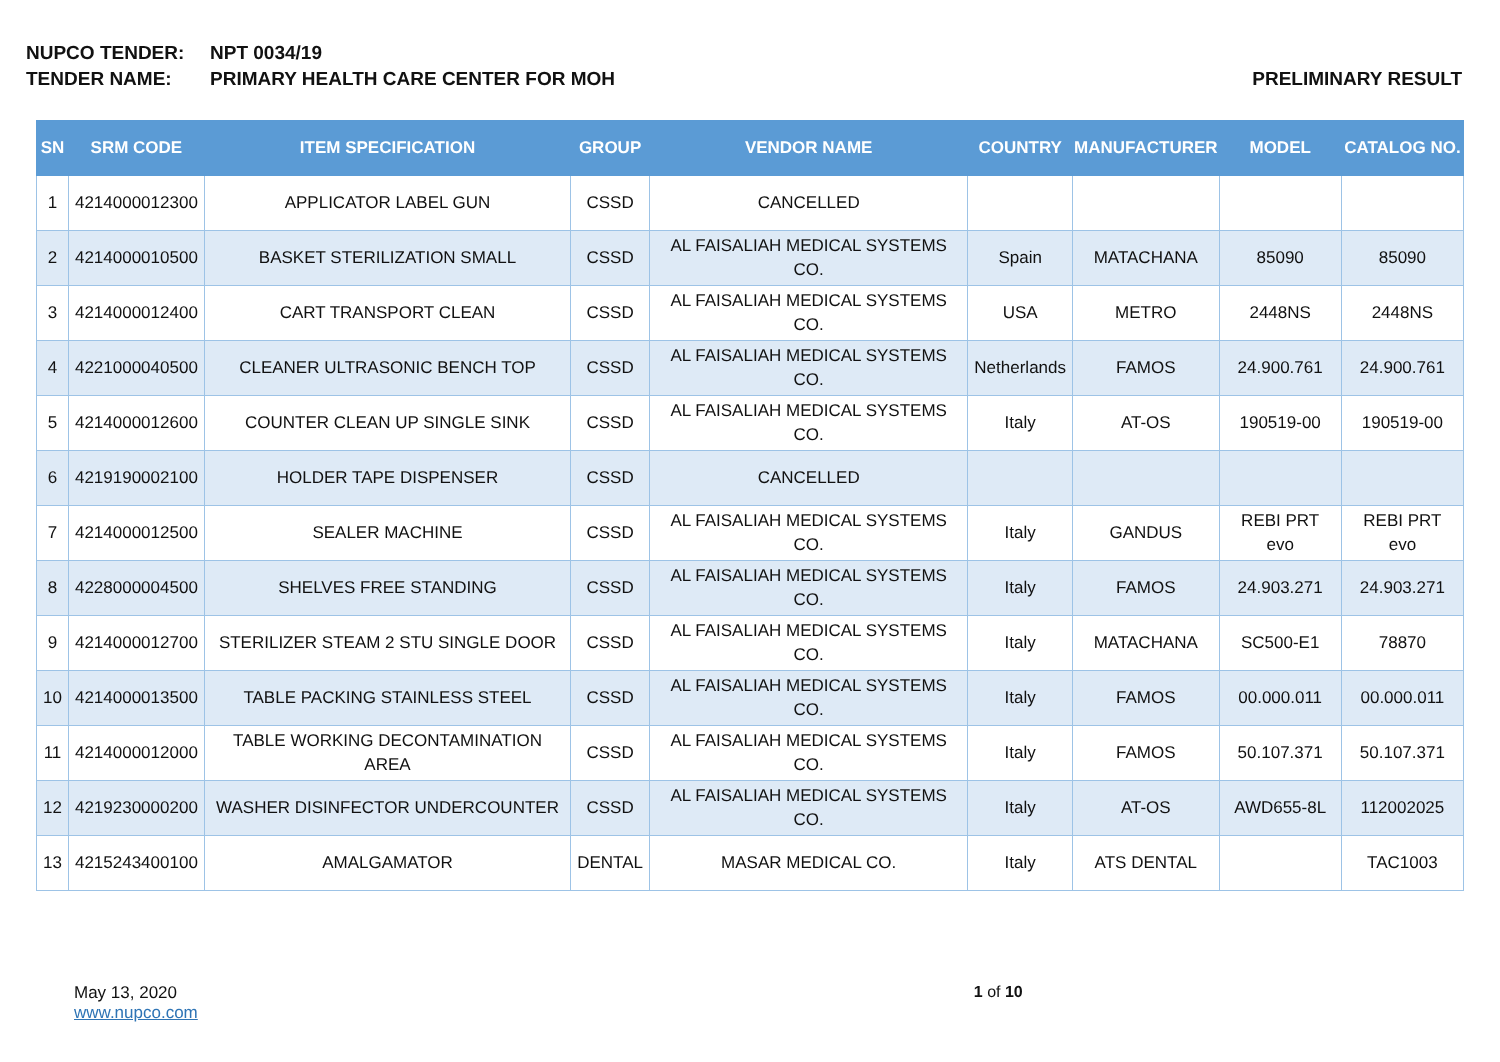NUPCO TENDER: NPT 0034/19
TENDER NAME: PRIMARY HEALTH CARE CENTER FOR MOH PRELIMINARY RESULT
| SN | SRM CODE | ITEM SPECIFICATION | GROUP | VENDOR NAME | COUNTRY | MANUFACTURER | MODEL | CATALOG NO. |
| --- | --- | --- | --- | --- | --- | --- | --- | --- |
| 1 | 4214000012300 | APPLICATOR LABEL GUN | CSSD | CANCELLED | | | | |
| 2 | 4214000010500 | BASKET STERILIZATION SMALL | CSSD | AL FAISALIAH MEDICAL SYSTEMS CO. | Spain | MATACHANA | 85090 | 85090 |
| 3 | 4214000012400 | CART TRANSPORT CLEAN | CSSD | AL FAISALIAH MEDICAL SYSTEMS CO. | USA | METRO | 2448NS | 2448NS |
| 4 | 4221000040500 | CLEANER ULTRASONIC BENCH TOP | CSSD | AL FAISALIAH MEDICAL SYSTEMS CO. | Netherlands | FAMOS | 24.900.761 | 24.900.761 |
| 5 | 4214000012600 | COUNTER CLEAN UP SINGLE SINK | CSSD | AL FAISALIAH MEDICAL SYSTEMS CO. | Italy | AT-OS | 190519-00 | 190519-00 |
| 6 | 4219190002100 | HOLDER TAPE DISPENSER | CSSD | CANCELLED | | | | |
| 7 | 4214000012500 | SEALER MACHINE | CSSD | AL FAISALIAH MEDICAL SYSTEMS CO. | Italy | GANDUS | REBI PRT evo | REBI PRT evo |
| 8 | 4228000004500 | SHELVES FREE STANDING | CSSD | AL FAISALIAH MEDICAL SYSTEMS CO. | Italy | FAMOS | 24.903.271 | 24.903.271 |
| 9 | 4214000012700 | STERILIZER STEAM 2 STU SINGLE DOOR | CSSD | AL FAISALIAH MEDICAL SYSTEMS CO. | Italy | MATACHANA | SC500-E1 | 78870 |
| 10 | 4214000013500 | TABLE PACKING STAINLESS STEEL | CSSD | AL FAISALIAH MEDICAL SYSTEMS CO. | Italy | FAMOS | 00.000.011 | 00.000.011 |
| 11 | 4214000012000 | TABLE WORKING DECONTAMINATION AREA | CSSD | AL FAISALIAH MEDICAL SYSTEMS CO. | Italy | FAMOS | 50.107.371 | 50.107.371 |
| 12 | 4219230000200 | WASHER DISINFECTOR UNDERCOUNTER | CSSD | AL FAISALIAH MEDICAL SYSTEMS CO. | Italy | AT-OS | AWD655-8L | 112002025 |
| 13 | 4215243400100 | AMALGAMATOR | DENTAL | MASAR MEDICAL CO. | Italy | ATS DENTAL | | TAC1003 |
May 13, 2020
www.nupco.com
1 of 10